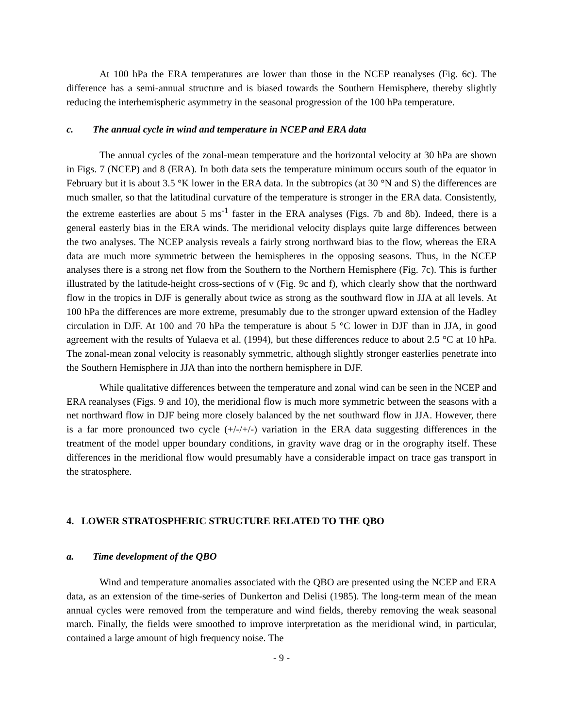At 100 hPa the ERA temperatures are lower than those in the NCEP reanalyses (Fig. 6c). The difference has a semi-annual structure and is biased towards the Southern Hemisphere, thereby slightly reducing the interhemispheric asymmetry in the seasonal progression of the 100 hPa temperature.
c. The annual cycle in wind and temperature in NCEP and ERA data
The annual cycles of the zonal-mean temperature and the horizontal velocity at 30 hPa are shown in Figs. 7 (NCEP) and 8 (ERA). In both data sets the temperature minimum occurs south of the equator in February but it is about 3.5 °K lower in the ERA data. In the subtropics (at 30 °N and S) the differences are much smaller, so that the latitudinal curvature of the temperature is stronger in the ERA data. Consistently, the extreme easterlies are about 5 ms<sup>-1</sup> faster in the ERA analyses (Figs. 7b and 8b). Indeed, there is a general easterly bias in the ERA winds. The meridional velocity displays quite large differences between the two analyses. The NCEP analysis reveals a fairly strong northward bias to the flow, whereas the ERA data are much more symmetric between the hemispheres in the opposing seasons. Thus, in the NCEP analyses there is a strong net flow from the Southern to the Northern Hemisphere (Fig. 7c). This is further illustrated by the latitude-height cross-sections of v (Fig. 9c and f), which clearly show that the northward flow in the tropics in DJF is generally about twice as strong as the southward flow in JJA at all levels. At 100 hPa the differences are more extreme, presumably due to the stronger upward extension of the Hadley circulation in DJF. At 100 and 70 hPa the temperature is about 5 °C lower in DJF than in JJA, in good agreement with the results of Yulaeva et al. (1994), but these differences reduce to about 2.5 °C at 10 hPa. The zonal-mean zonal velocity is reasonably symmetric, although slightly stronger easterlies penetrate into the Southern Hemisphere in JJA than into the northern hemisphere in DJF.
While qualitative differences between the temperature and zonal wind can be seen in the NCEP and ERA reanalyses (Figs. 9 and 10), the meridional flow is much more symmetric between the seasons with a net northward flow in DJF being more closely balanced by the net southward flow in JJA. However, there is a far more pronounced two cycle (+/-/+/-) variation in the ERA data suggesting differences in the treatment of the model upper boundary conditions, in gravity wave drag or in the orography itself. These differences in the meridional flow would presumably have a considerable impact on trace gas transport in the stratosphere.
4. LOWER STRATOSPHERIC STRUCTURE RELATED TO THE QBO
a. Time development of the QBO
Wind and temperature anomalies associated with the QBO are presented using the NCEP and ERA data, as an extension of the time-series of Dunkerton and Delisi (1985). The long-term mean of the mean annual cycles were removed from the temperature and wind fields, thereby removing the weak seasonal march. Finally, the fields were smoothed to improve interpretation as the meridional wind, in particular, contained a large amount of high frequency noise. The
- 9 -